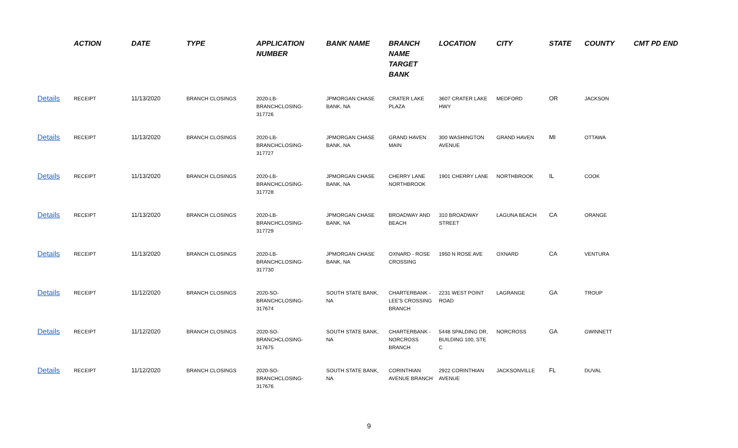| | ACTION | DATE | TYPE | APPLICATION NUMBER | BANK NAME | BRANCH NAME TARGET BANK | LOCATION | CITY | STATE | COUNTY | CMT PD END |
| --- | --- | --- | --- | --- | --- | --- | --- | --- | --- | --- | --- |
| Details | RECEIPT | 11/13/2020 | BRANCH CLOSINGS | 2020-LB- BRANCHCLOSING- 317726 | JPMORGAN CHASE BANK, NA | CRATER LAKE PLAZA | 3607 CRATER LAKE HWY | MEDFORD | OR | JACKSON | |
| Details | RECEIPT | 11/13/2020 | BRANCH CLOSINGS | 2020-LB- BRANCHCLOSING- 317727 | JPMORGAN CHASE BANK, NA | GRAND HAVEN MAIN | 300 WASHINGTON AVENUE | GRAND HAVEN | MI | OTTAWA | |
| Details | RECEIPT | 11/13/2020 | BRANCH CLOSINGS | 2020-LB- BRANCHCLOSING- 317728 | JPMORGAN CHASE BANK, NA | CHERRY LANE NORTHBROOK | 1901 CHERRY LANE | NORTHBROOK | IL | COOK | |
| Details | RECEIPT | 11/13/2020 | BRANCH CLOSINGS | 2020-LB- BRANCHCLOSING- 317729 | JPMORGAN CHASE BANK, NA | BROADWAY AND BEACH | 310 BROADWAY STREET | LAGUNA BEACH | CA | ORANGE | |
| Details | RECEIPT | 11/13/2020 | BRANCH CLOSINGS | 2020-LB- BRANCHCLOSING- 317730 | JPMORGAN CHASE BANK, NA | OXNARD - ROSE CROSSING | 1950 N ROSE AVE | OXNARD | CA | VENTURA | |
| Details | RECEIPT | 11/12/2020 | BRANCH CLOSINGS | 2020-SO- BRANCHCLOSING- 317674 | SOUTH STATE BANK, NA | CHARTERBANK - LEE'S CROSSING BRANCH | 2231 WEST POINT ROAD | LAGRANGE | GA | TROUP | |
| Details | RECEIPT | 11/12/2020 | BRANCH CLOSINGS | 2020-SO- BRANCHCLOSING- 317675 | SOUTH STATE BANK, NA | CHARTERBANK - NORCROSS BRANCH | 5448 SPALDING DR, BUILDING 100, STE C | NORCROSS | GA | GWINNETT | |
| Details | RECEIPT | 11/12/2020 | BRANCH CLOSINGS | 2020-SO- BRANCHCLOSING- 317676 | SOUTH STATE BANK, NA | CORINTHIAN AVENUE BRANCH | 2922 CORINTHIAN AVENUE | JACKSONVILLE | FL | DUVAL | |
9